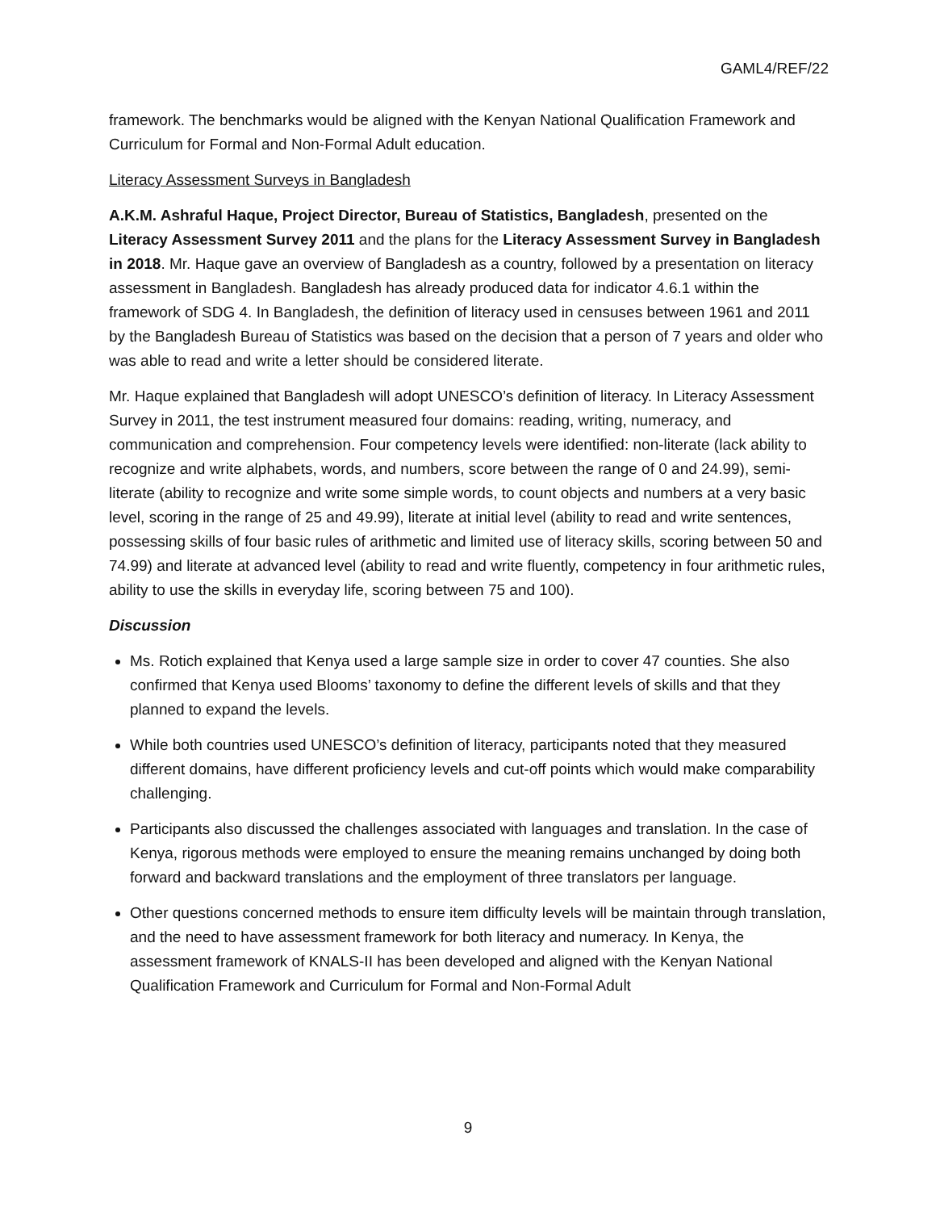GAML4/REF/22
framework. The benchmarks would be aligned with the Kenyan National Qualification Framework and Curriculum for Formal and Non-Formal Adult education.
Literacy Assessment Surveys in Bangladesh
A.K.M. Ashraful Haque, Project Director, Bureau of Statistics, Bangladesh, presented on the Literacy Assessment Survey 2011 and the plans for the Literacy Assessment Survey in Bangladesh in 2018. Mr. Haque gave an overview of Bangladesh as a country, followed by a presentation on literacy assessment in Bangladesh. Bangladesh has already produced data for indicator 4.6.1 within the framework of SDG 4. In Bangladesh, the definition of literacy used in censuses between 1961 and 2011 by the Bangladesh Bureau of Statistics was based on the decision that a person of 7 years and older who was able to read and write a letter should be considered literate.
Mr. Haque explained that Bangladesh will adopt UNESCO’s definition of literacy. In Literacy Assessment Survey in 2011, the test instrument measured four domains: reading, writing, numeracy, and communication and comprehension. Four competency levels were identified: non-literate (lack ability to recognize and write alphabets, words, and numbers, score between the range of 0 and 24.99), semi-literate (ability to recognize and write some simple words, to count objects and numbers at a very basic level, scoring in the range of 25 and 49.99), literate at initial level (ability to read and write sentences, possessing skills of four basic rules of arithmetic and limited use of literacy skills, scoring between 50 and 74.99) and literate at advanced level (ability to read and write fluently, competency in four arithmetic rules, ability to use the skills in everyday life, scoring between 75 and 100).
Discussion
Ms. Rotich explained that Kenya used a large sample size in order to cover 47 counties. She also confirmed that Kenya used Blooms’ taxonomy to define the different levels of skills and that they planned to expand the levels.
While both countries used UNESCO’s definition of literacy, participants noted that they measured different domains, have different proficiency levels and cut-off points which would make comparability challenging.
Participants also discussed the challenges associated with languages and translation. In the case of Kenya, rigorous methods were employed to ensure the meaning remains unchanged by doing both forward and backward translations and the employment of three translators per language.
Other questions concerned methods to ensure item difficulty levels will be maintain through translation, and the need to have assessment framework for both literacy and numeracy. In Kenya, the assessment framework of KNALS-II has been developed and aligned with the Kenyan National Qualification Framework and Curriculum for Formal and Non-Formal Adult
9